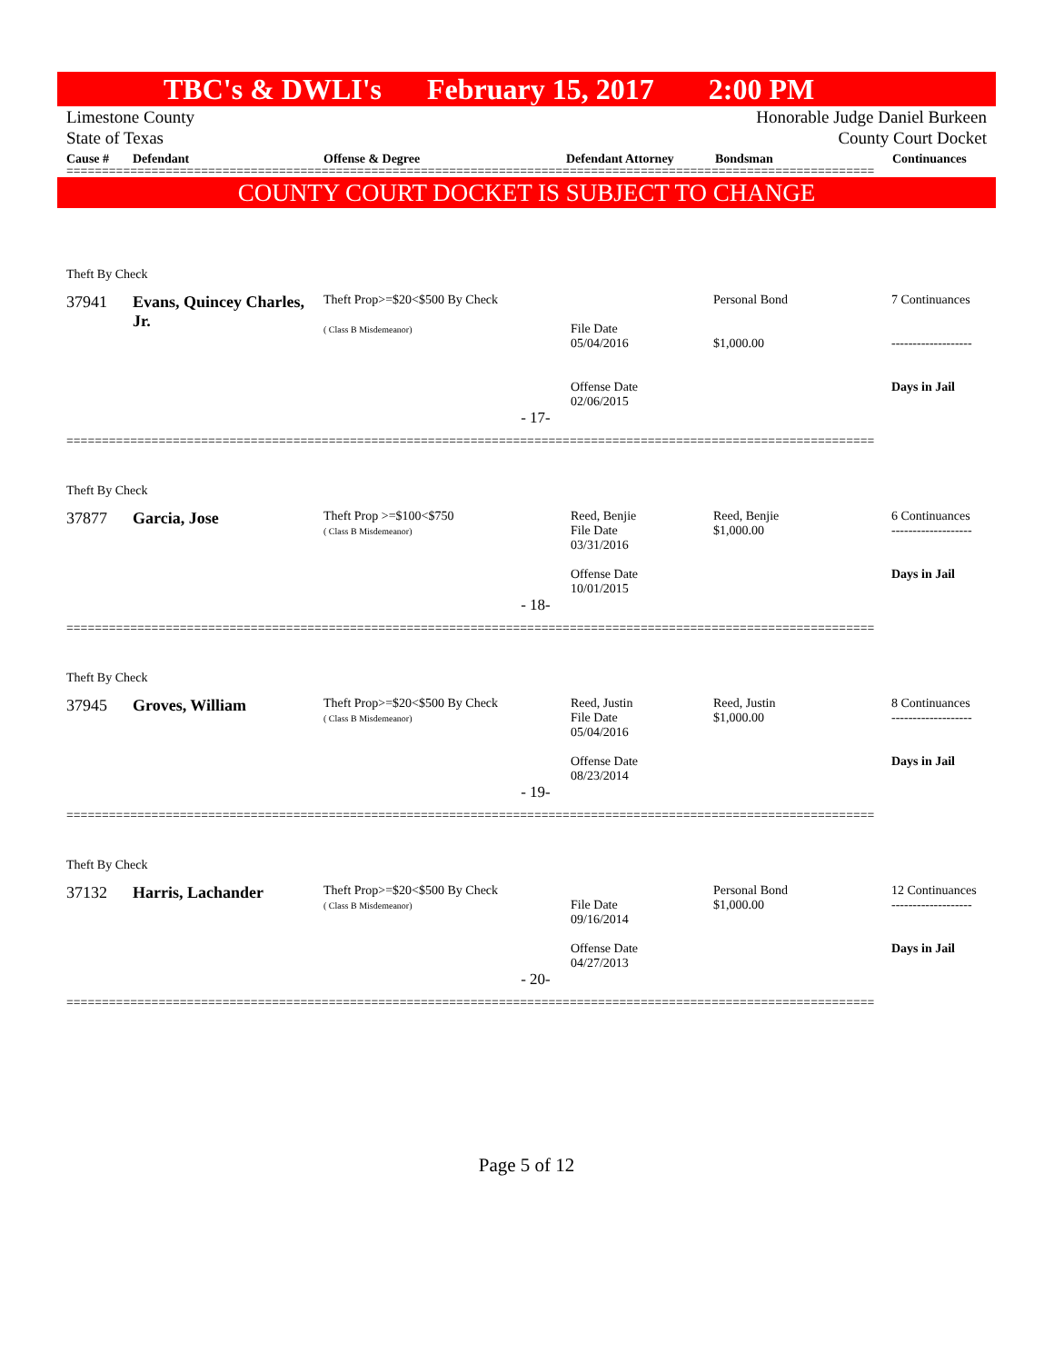TBC's & DWLI's February 15, 2017 2:00 PM
Limestone County Honorable Judge Daniel Burkeen
State of Texas County Court Docket
Cause # Defendant Offense & Degree Defendant Attorney Bondsman Continuances
==================================================================================================================
COUNTY COURT DOCKET IS SUBJECT TO CHANGE
| Theft By Check | | | | | |
| 37941 | Evans, Quincey Charles, Jr. | Theft Prop>=$20<$500 By Check ( Class B Misdemeanor) | File Date 05/04/2016 Offense Date 02/06/2015 | Personal Bond $1,000.00 | 7 Continuances ------------------- Days in Jail |
| - 17- | | | | | |
==================================================================================================================
| Theft By Check | | | | | |
| 37877 | Garcia, Jose | Theft Prop >=$100<$750 ( Class B Misdemeanor) | Reed, Benjie File Date 03/31/2016 Offense Date 10/01/2015 | Reed, Benjie $1,000.00 | 6 Continuances ------------------- Days in Jail |
| - 18- | | | | | |
==================================================================================================================
| Theft By Check | | | | | |
| 37945 | Groves, William | Theft Prop>=$20<$500 By Check ( Class B Misdemeanor) | Reed, Justin File Date 05/04/2016 Offense Date 08/23/2014 | Reed, Justin $1,000.00 | 8 Continuances ------------------- Days in Jail |
| - 19- | | | | | |
==================================================================================================================
| Theft By Check | | | | | |
| 37132 | Harris, Lachander | Theft Prop>=$20<$500 By Check ( Class B Misdemeanor) | File Date 09/16/2014 Offense Date 04/27/2013 | Personal Bond $1,000.00 | 12 Continuances ------------------- Days in Jail |
| - 20- | | | | | |
==================================================================================================================
Page 5 of 12